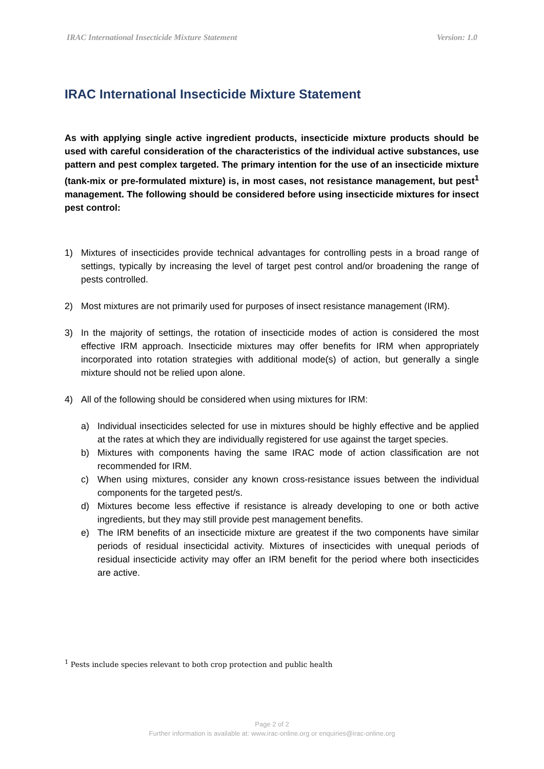IRAC International Insecticide Mixture Statement Version: 1.0
IRAC International Insecticide Mixture Statement
As with applying single active ingredient products, insecticide mixture products should be used with careful consideration of the characteristics of the individual active substances, use pattern and pest complex targeted. The primary intention for the use of an insecticide mixture (tank-mix or pre-formulated mixture) is, in most cases, not resistance management, but pest<sup>1</sup> management. The following should be considered before using insecticide mixtures for insect pest control:
1) Mixtures of insecticides provide technical advantages for controlling pests in a broad range of settings, typically by increasing the level of target pest control and/or broadening the range of pests controlled.
2) Most mixtures are not primarily used for purposes of insect resistance management (IRM).
3) In the majority of settings, the rotation of insecticide modes of action is considered the most effective IRM approach. Insecticide mixtures may offer benefits for IRM when appropriately incorporated into rotation strategies with additional mode(s) of action, but generally a single mixture should not be relied upon alone.
4) All of the following should be considered when using mixtures for IRM:
a) Individual insecticides selected for use in mixtures should be highly effective and be applied at the rates at which they are individually registered for use against the target species.
b) Mixtures with components having the same IRAC mode of action classification are not recommended for IRM.
c) When using mixtures, consider any known cross-resistance issues between the individual components for the targeted pest/s.
d) Mixtures become less effective if resistance is already developing to one or both active ingredients, but they may still provide pest management benefits.
e) The IRM benefits of an insecticide mixture are greatest if the two components have similar periods of residual insecticidal activity. Mixtures of insecticides with unequal periods of residual insecticide activity may offer an IRM benefit for the period where both insecticides are active.
<sup>1</sup> Pests include species relevant to both crop protection and public health
Page 2 of 2
Further information is available at: www.irac-online.org or enquiries@irac-online.org